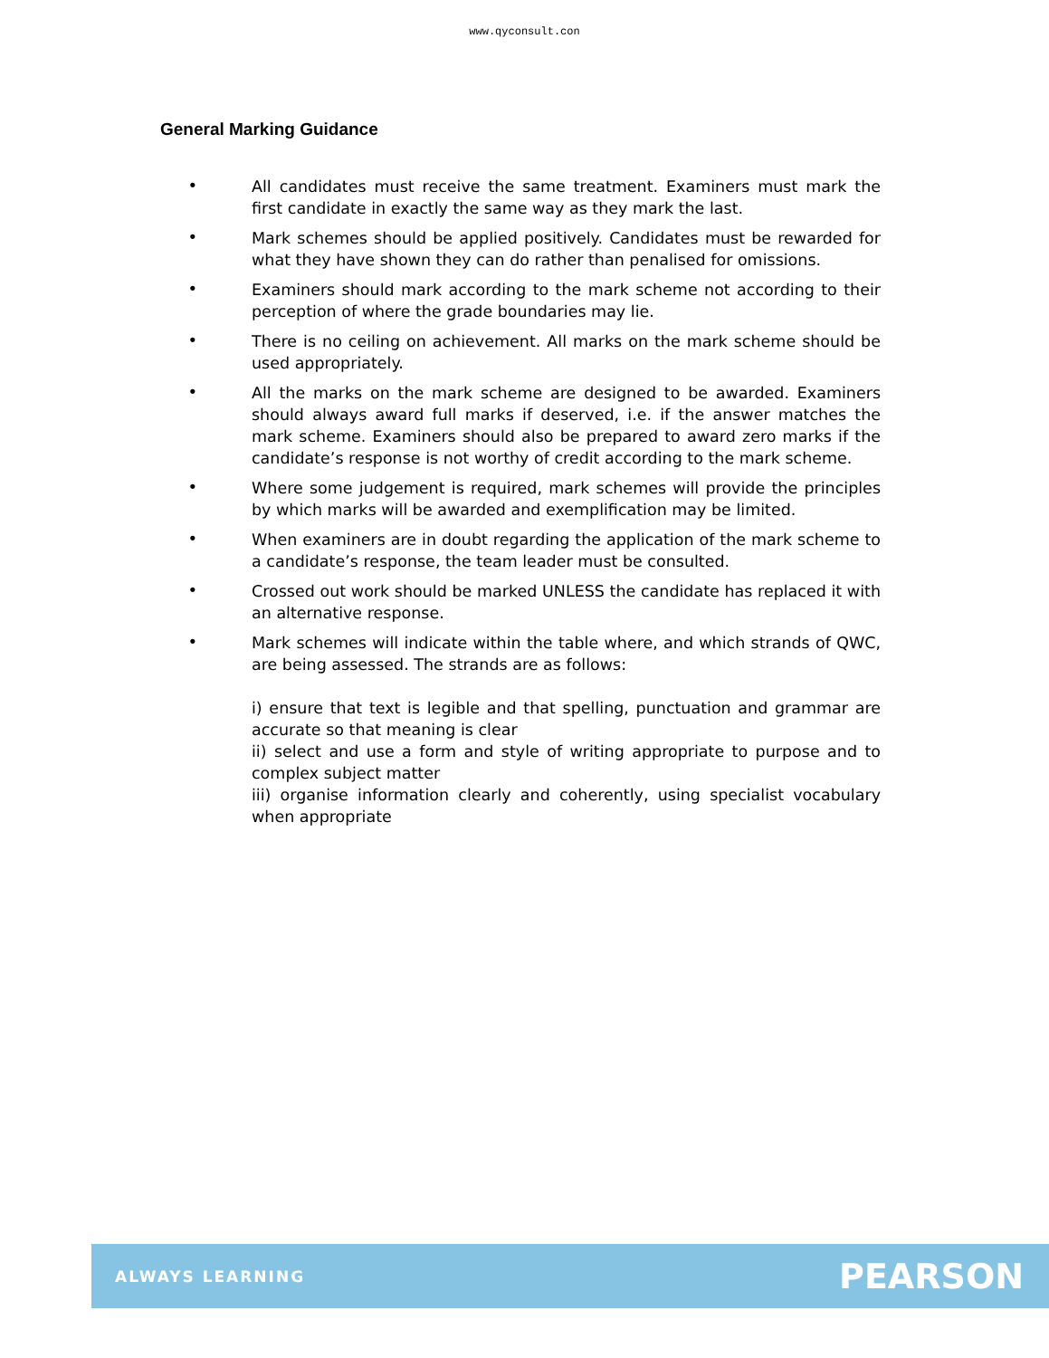www.qyconsult.con
General Marking Guidance
• All candidates must receive the same treatment. Examiners must mark the first candidate in exactly the same way as they mark the last.
• Mark schemes should be applied positively. Candidates must be rewarded for what they have shown they can do rather than penalised for omissions.
• Examiners should mark according to the mark scheme not according to their perception of where the grade boundaries may lie.
• There is no ceiling on achievement. All marks on the mark scheme should be used appropriately.
• All the marks on the mark scheme are designed to be awarded. Examiners should always award full marks if deserved, i.e. if the answer matches the mark scheme. Examiners should also be prepared to award zero marks if the candidate’s response is not worthy of credit according to the mark scheme.
• Where some judgement is required, mark schemes will provide the principles by which marks will be awarded and exemplification may be limited.
• When examiners are in doubt regarding the application of the mark scheme to a candidate’s response, the team leader must be consulted.
• Crossed out work should be marked UNLESS the candidate has replaced it with an alternative response.
• Mark schemes will indicate within the table where, and which strands of QWC, are being assessed. The strands are as follows:
i) ensure that text is legible and that spelling, punctuation and grammar are accurate so that meaning is clear
ii) select and use a form and style of writing appropriate to purpose and to complex subject matter
iii) organise information clearly and coherently, using specialist vocabulary when appropriate
ALWAYS LEARNING PEARSON